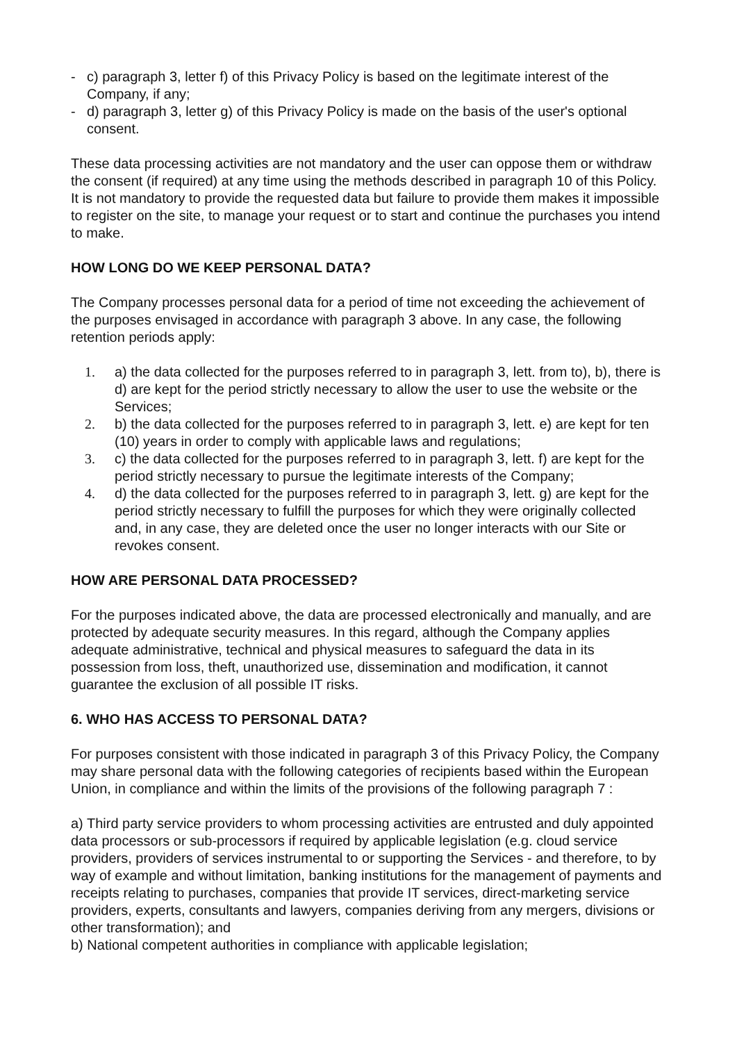- c) paragraph 3, letter f) of this Privacy Policy is based on the legitimate interest of the Company, if any;
- d) paragraph 3, letter g) of this Privacy Policy is made on the basis of the user's optional consent.
These data processing activities are not mandatory and the user can oppose them or withdraw the consent (if required) at any time using the methods described in paragraph 10 of this Policy. It is not mandatory to provide the requested data but failure to provide them makes it impossible to register on the site, to manage your request or to start and continue the purchases you intend to make.
HOW LONG DO WE KEEP PERSONAL DATA?
The Company processes personal data for a period of time not exceeding the achievement of the purposes envisaged in accordance with paragraph 3 above. In any case, the following retention periods apply:
1. a) the data collected for the purposes referred to in paragraph 3, lett. from to), b), there is d) are kept for the period strictly necessary to allow the user to use the website or the Services;
2. b) the data collected for the purposes referred to in paragraph 3, lett. e) are kept for ten (10) years in order to comply with applicable laws and regulations;
3. c) the data collected for the purposes referred to in paragraph 3, lett. f) are kept for the period strictly necessary to pursue the legitimate interests of the Company;
4. d) the data collected for the purposes referred to in paragraph 3, lett. g) are kept for the period strictly necessary to fulfill the purposes for which they were originally collected and, in any case, they are deleted once the user no longer interacts with our Site or revokes consent.
HOW ARE PERSONAL DATA PROCESSED?
For the purposes indicated above, the data are processed electronically and manually, and are protected by adequate security measures. In this regard, although the Company applies adequate administrative, technical and physical measures to safeguard the data in its possession from loss, theft, unauthorized use, dissemination and modification, it cannot guarantee the exclusion of all possible IT risks.
6. WHO HAS ACCESS TO PERSONAL DATA?
For purposes consistent with those indicated in paragraph 3 of this Privacy Policy, the Company may share personal data with the following categories of recipients based within the European Union, in compliance and within the limits of the provisions of the following paragraph 7 :
a) Third party service providers to whom processing activities are entrusted and duly appointed data processors or sub-processors if required by applicable legislation (e.g. cloud service providers, providers of services instrumental to or supporting the Services - and therefore, to by way of example and without limitation, banking institutions for the management of payments and receipts relating to purchases, companies that provide IT services, direct-marketing service providers, experts, consultants and lawyers, companies deriving from any mergers, divisions or other transformation); and
b) National competent authorities in compliance with applicable legislation;